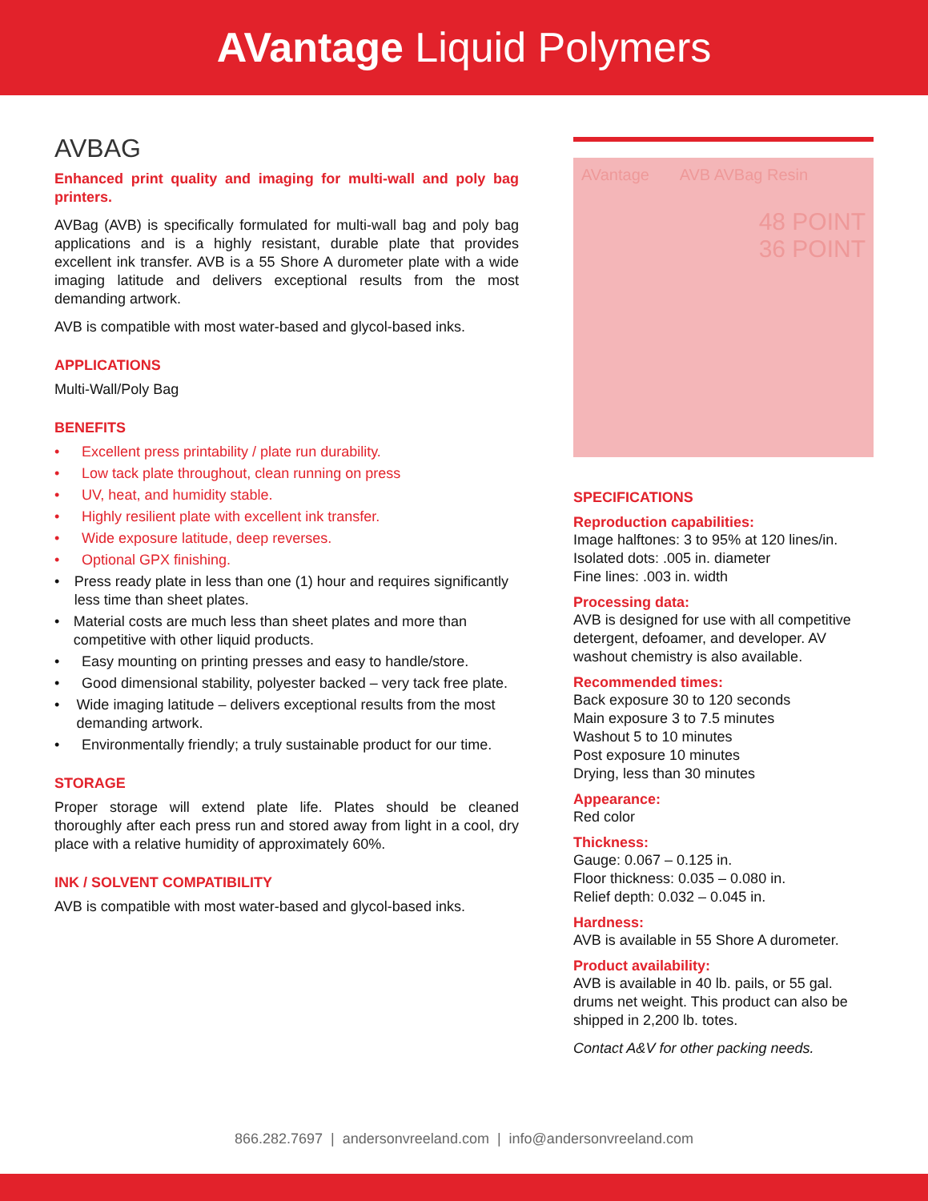AVantage Liquid Polymers
AVBAG
Enhanced print quality and imaging for multi-wall and poly bag printers.
AVBag (AVB) is specifically formulated for multi-wall bag and poly bag applications and is a highly resistant, durable plate that provides excellent ink transfer. AVB is a 55 Shore A durometer plate with a wide imaging latitude and delivers exceptional results from the most demanding artwork.
AVB is compatible with most water-based and glycol-based inks.
APPLICATIONS
Multi-Wall/Poly Bag
BENEFITS
• Excellent press printability / plate run durability.
• Low tack plate throughout, clean running on press
• UV, heat, and humidity stable.
• Highly resilient plate with excellent ink transfer.
• Wide exposure latitude, deep reverses.
• Optional GPX finishing.
• Press ready plate in less than one (1) hour and requires significantly less time than sheet plates.
• Material costs are much less than sheet plates and more than competitive with other liquid products.
• Easy mounting on printing presses and easy to handle/store.
• Good dimensional stability, polyester backed – very tack free plate.
• Wide imaging latitude – delivers exceptional results from the most demanding artwork.
• Environmentally friendly; a truly sustainable product for our time.
STORAGE
Proper storage will extend plate life. Plates should be cleaned thoroughly after each press run and stored away from light in a cool, dry place with a relative humidity of approximately 60%.
INK / SOLVENT COMPATIBILITY
AVB is compatible with most water-based and glycol-based inks.
AVantage AVB AVBag Resin
48 POINT
36 POINT
SPECIFICATIONS
Reproduction capabilities:
Image halftones: 3 to 95% at 120 lines/in.
Isolated dots: .005 in. diameter
Fine lines: .003 in. width
Processing data:
AVB is designed for use with all competitive detergent, defoamer, and developer. AV washout chemistry is also available.
Recommended times:
Back exposure 30 to 120 seconds
Main exposure 3 to 7.5 minutes
Washout 5 to 10 minutes
Post exposure 10 minutes
Drying, less than 30 minutes
Appearance:
Red color
Thickness:
Gauge: 0.067 – 0.125 in.
Floor thickness: 0.035 – 0.080 in.
Relief depth: 0.032 – 0.045 in.
Hardness:
AVB is available in 55 Shore A durometer.
Product availability:
AVB is available in 40 lb. pails, or 55 gal. drums net weight. This product can also be shipped in 2,200 lb. totes.
Contact A&V for other packing needs.
866.282.7697 | andersonvreeland.com | info@andersonvreeland.com